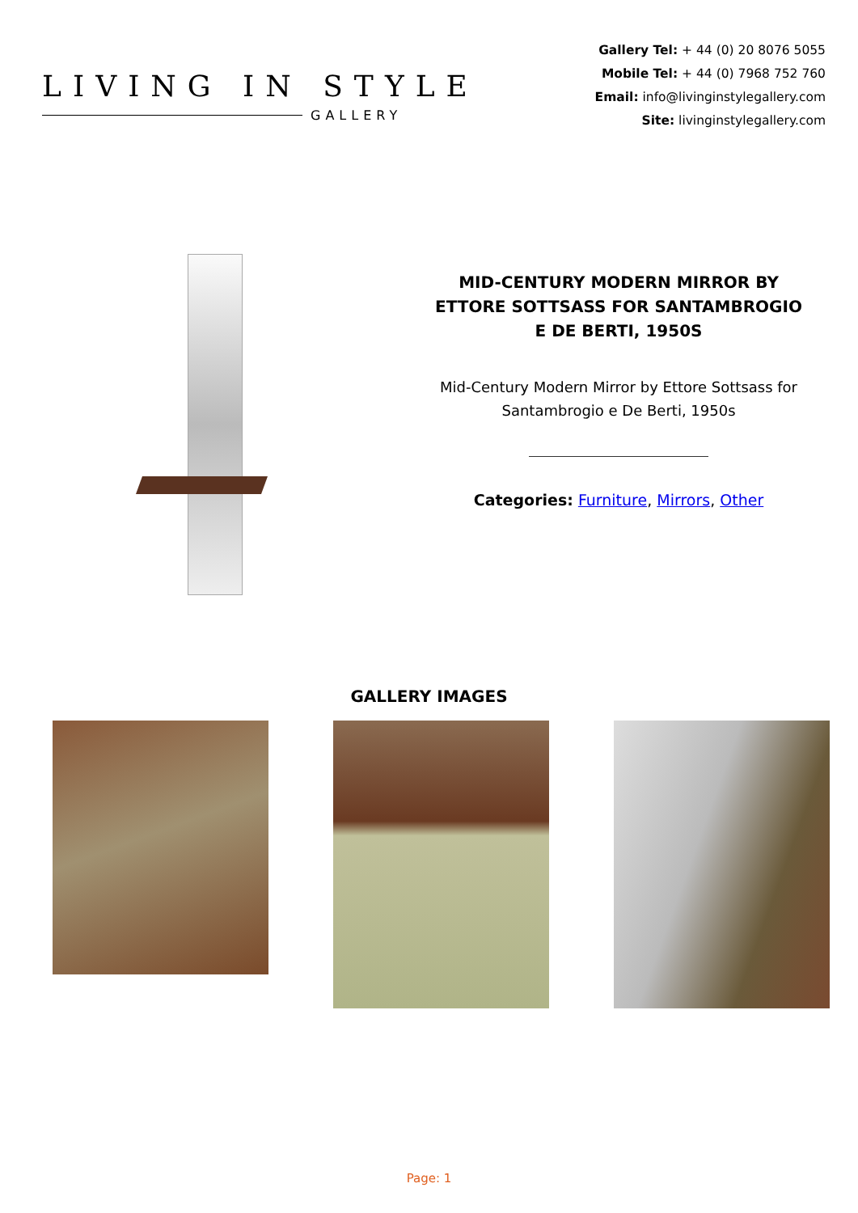LIVING IN STYLE
GALLERY
Gallery Tel: + 44 (0) 20 8076 5055
Mobile Tel: + 44 (0) 7968 752 760
Email: info@livinginstylegallery.com
Site: livinginstylegallery.com
MID-CENTURY MODERN MIRROR BY ETTORE SOTTSASS FOR SANTAMBROGIO E DE BERTI, 1950S
Mid-Century Modern Mirror by Ettore Sottsass for Santambrogio e De Berti, 1950s
Categories: Furniture, Mirrors, Other
GALLERY IMAGES
Page: 1